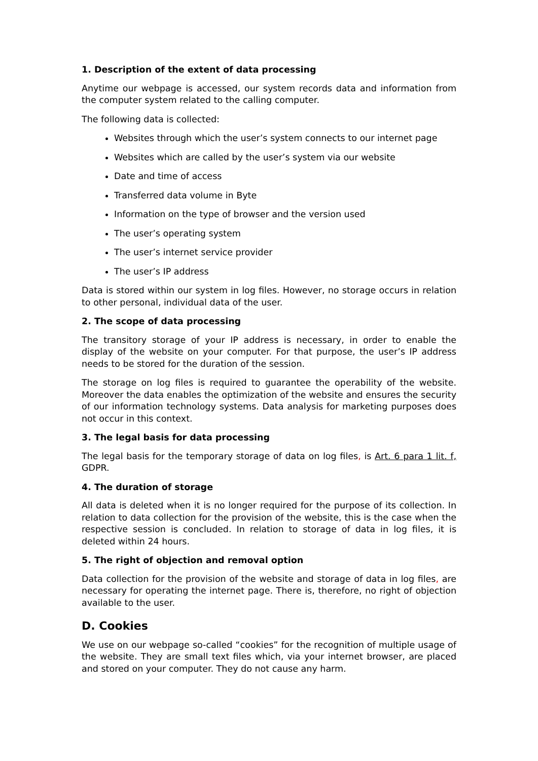1. Description of the extent of data processing
Anytime our webpage is accessed, our system records data and information from the computer system related to the calling computer.
The following data is collected:
Websites through which the user’s system connects to our internet page
Websites which are called by the user’s system via our website
Date and time of access
Transferred data volume in Byte
Information on the type of browser and the version used
The user’s operating system
The user’s internet service provider
The user’s IP address
Data is stored within our system in log files. However, no storage occurs in relation to other personal, individual data of the user.
2. The scope of data processing
The transitory storage of your IP address is necessary, in order to enable the display of the website on your computer. For that purpose, the user’s IP address needs to be stored for the duration of the session.
The storage on log files is required to guarantee the operability of the website. Moreover the data enables the optimization of the website and ensures the security of our information technology systems. Data analysis for marketing purposes does not occur in this context.
3. The legal basis for data processing
The legal basis for the temporary storage of data on log files, is Art. 6 para 1 lit. f, GDPR.
4. The duration of storage
All data is deleted when it is no longer required for the purpose of its collection. In relation to data collection for the provision of the website, this is the case when the respective session is concluded. In relation to storage of data in log files, it is deleted within 24 hours.
5. The right of objection and removal option
Data collection for the provision of the website and storage of data in log files, are necessary for operating the internet page. There is, therefore, no right of objection available to the user.
D. Cookies
We use on our webpage so-called “cookies” for the recognition of multiple usage of the website. They are small text files which, via your internet browser, are placed and stored on your computer. They do not cause any harm.